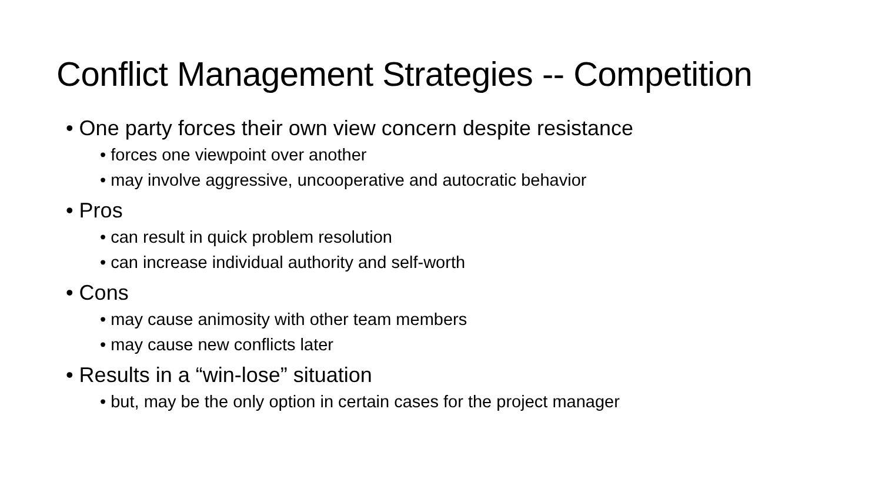Conflict Management Strategies -- Competition
• One party forces their own view concern despite resistance
• forces one viewpoint over another
• may involve aggressive, uncooperative and autocratic behavior
• Pros
• can result in quick problem resolution
• can increase individual authority and self-worth
• Cons
• may cause animosity with other team members
• may cause new conflicts later
• Results in a “win-lose” situation
• but, may be the only option in certain cases for the project manager